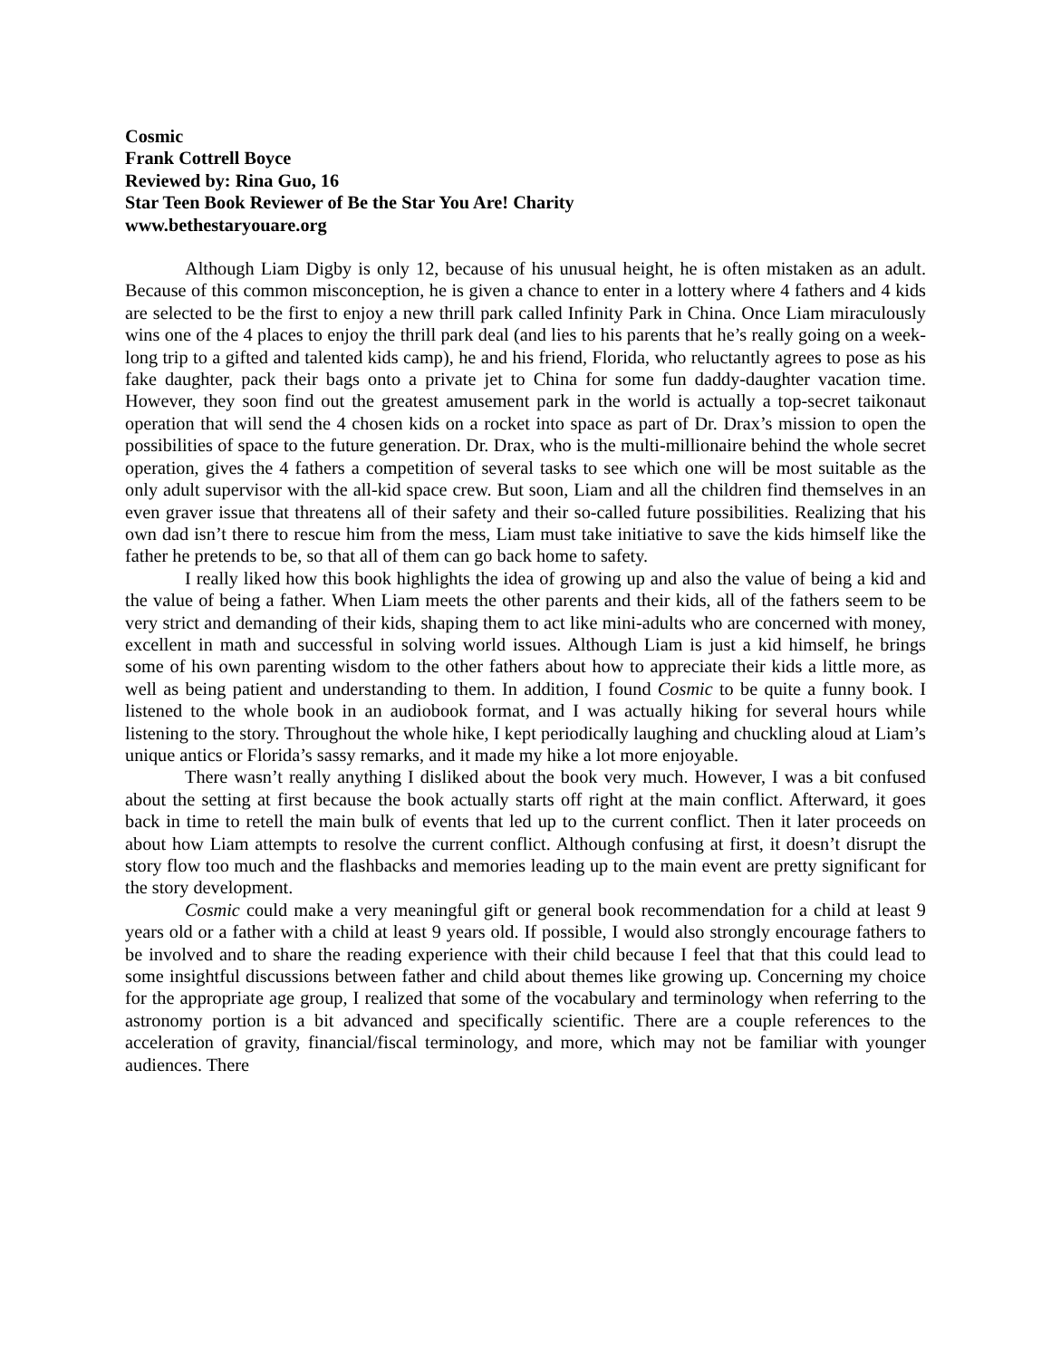Cosmic
Frank Cottrell Boyce
Reviewed by: Rina Guo, 16
Star Teen Book Reviewer of Be the Star You Are! Charity
www.bethestaryouare.org
Although Liam Digby is only 12, because of his unusual height, he is often mistaken as an adult. Because of this common misconception, he is given a chance to enter in a lottery where 4 fathers and 4 kids are selected to be the first to enjoy a new thrill park called Infinity Park in China. Once Liam miraculously wins one of the 4 places to enjoy the thrill park deal (and lies to his parents that he’s really going on a week-long trip to a gifted and talented kids camp), he and his friend, Florida, who reluctantly agrees to pose as his fake daughter, pack their bags onto a private jet to China for some fun daddy-daughter vacation time. However, they soon find out the greatest amusement park in the world is actually a top-secret taikonaut operation that will send the 4 chosen kids on a rocket into space as part of Dr. Drax’s mission to open the possibilities of space to the future generation. Dr. Drax, who is the multi-millionaire behind the whole secret operation, gives the 4 fathers a competition of several tasks to see which one will be most suitable as the only adult supervisor with the all-kid space crew. But soon, Liam and all the children find themselves in an even graver issue that threatens all of their safety and their so-called future possibilities. Realizing that his own dad isn’t there to rescue him from the mess, Liam must take initiative to save the kids himself like the father he pretends to be, so that all of them can go back home to safety.
I really liked how this book highlights the idea of growing up and also the value of being a kid and the value of being a father. When Liam meets the other parents and their kids, all of the fathers seem to be very strict and demanding of their kids, shaping them to act like mini-adults who are concerned with money, excellent in math and successful in solving world issues. Although Liam is just a kid himself, he brings some of his own parenting wisdom to the other fathers about how to appreciate their kids a little more, as well as being patient and understanding to them. In addition, I found Cosmic to be quite a funny book. I listened to the whole book in an audiobook format, and I was actually hiking for several hours while listening to the story. Throughout the whole hike, I kept periodically laughing and chuckling aloud at Liam’s unique antics or Florida’s sassy remarks, and it made my hike a lot more enjoyable.
There wasn’t really anything I disliked about the book very much. However, I was a bit confused about the setting at first because the book actually starts off right at the main conflict. Afterward, it goes back in time to retell the main bulk of events that led up to the current conflict. Then it later proceeds on about how Liam attempts to resolve the current conflict. Although confusing at first, it doesn’t disrupt the story flow too much and the flashbacks and memories leading up to the main event are pretty significant for the story development.
Cosmic could make a very meaningful gift or general book recommendation for a child at least 9 years old or a father with a child at least 9 years old. If possible, I would also strongly encourage fathers to be involved and to share the reading experience with their child because I feel that that this could lead to some insightful discussions between father and child about themes like growing up. Concerning my choice for the appropriate age group, I realized that some of the vocabulary and terminology when referring to the astronomy portion is a bit advanced and specifically scientific. There are a couple references to the acceleration of gravity, financial/fiscal terminology, and more, which may not be familiar with younger audiences. There